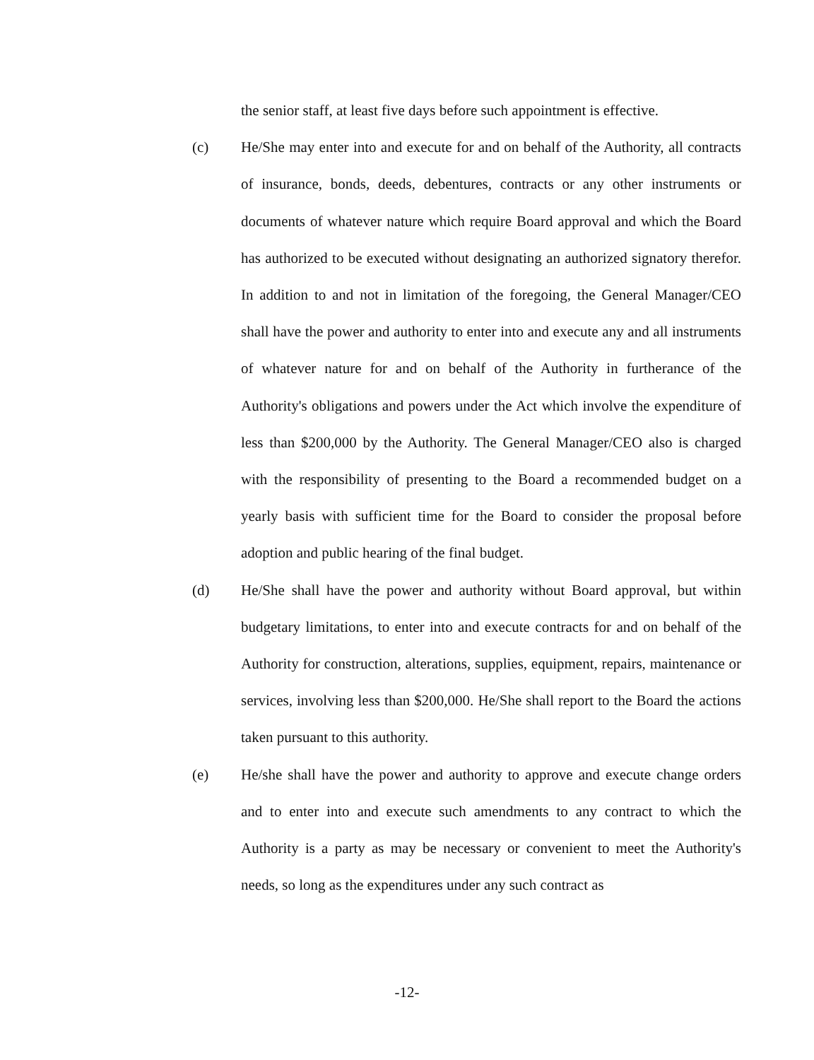the senior staff, at least five days before such appointment is effective.
(c) He/She may enter into and execute for and on behalf of the Authority, all contracts of insurance, bonds, deeds, debentures, contracts or any other instruments or documents of whatever nature which require Board approval and which the Board has authorized to be executed without designating an authorized signatory therefor. In addition to and not in limitation of the foregoing, the General Manager/CEO shall have the power and authority to enter into and execute any and all instruments of whatever nature for and on behalf of the Authority in furtherance of the Authority's obligations and powers under the Act which involve the expenditure of less than $200,000 by the Authority. The General Manager/CEO also is charged with the responsibility of presenting to the Board a recommended budget on a yearly basis with sufficient time for the Board to consider the proposal before adoption and public hearing of the final budget.
(d) He/She shall have the power and authority without Board approval, but within budgetary limitations, to enter into and execute contracts for and on behalf of the Authority for construction, alterations, supplies, equipment, repairs, maintenance or services, involving less than $200,000. He/She shall report to the Board the actions taken pursuant to this authority.
(e) He/she shall have the power and authority to approve and execute change orders and to enter into and execute such amendments to any contract to which the Authority is a party as may be necessary or convenient to meet the Authority's needs, so long as the expenditures under any such contract as
-12-